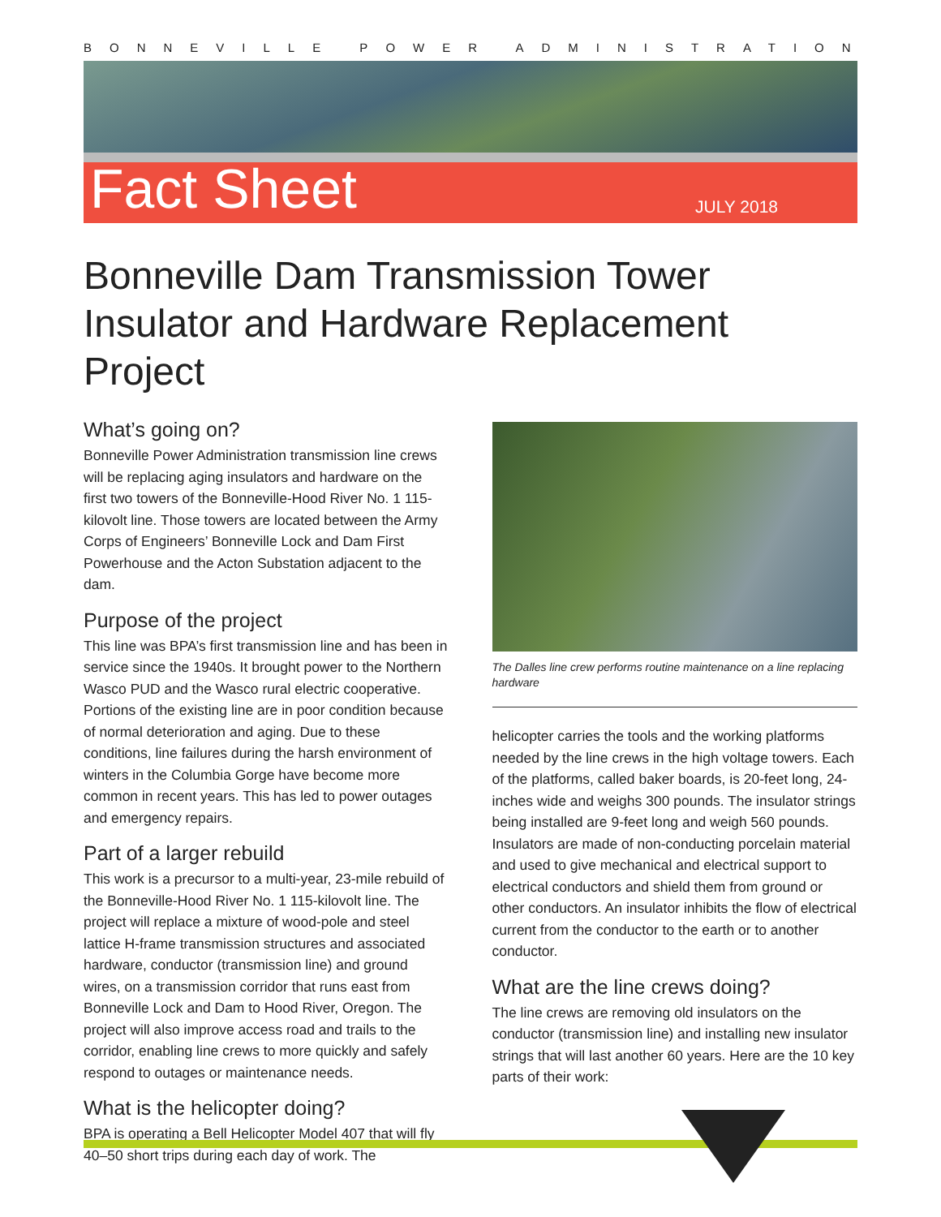BONNEVILLE POWER ADMINISTRATION
Fact Sheet JULY 2018
Bonneville Dam Transmission Tower Insulator and Hardware Replacement Project
What’s going on?
Bonneville Power Administration transmission line crews will be replacing aging insulators and hardware on the first two towers of the Bonneville-Hood River No. 1 115-kilovolt line. Those towers are located between the Army Corps of Engineers’ Bonneville Lock and Dam First Powerhouse and the Acton Substation adjacent to the dam.
Purpose of the project
This line was BPA’s first transmission line and has been in service since the 1940s. It brought power to the Northern Wasco PUD and the Wasco rural electric cooperative. Portions of the existing line are in poor condition because of normal deterioration and aging. Due to these conditions, line failures during the harsh environment of winters in the Columbia Gorge have become more common in recent years. This has led to power outages and emergency repairs.
Part of a larger rebuild
This work is a precursor to a multi-year, 23-mile rebuild of the Bonneville-Hood River No. 1 115-kilovolt line. The project will replace a mixture of wood-pole and steel lattice H-frame transmission structures and associated hardware, conductor (transmission line) and ground wires, on a transmission corridor that runs east from Bonneville Lock and Dam to Hood River, Oregon. The project will also improve access road and trails to the corridor, enabling line crews to more quickly and safely respond to outages or maintenance needs.
What is the helicopter doing?
BPA is operating a Bell Helicopter Model 407 that will fly 40–50 short trips during each day of work. The
The Dalles line crew performs routine maintenance on a line replacing hardware
helicopter carries the tools and the working platforms needed by the line crews in the high voltage towers. Each of the platforms, called baker boards, is 20-feet long, 24-inches wide and weighs 300 pounds. The insulator strings being installed are 9-feet long and weigh 560 pounds. Insulators are made of non-conducting porcelain material and used to give mechanical and electrical support to electrical conductors and shield them from ground or other conductors. An insulator inhibits the flow of electrical current from the conductor to the earth or to another conductor.
What are the line crews doing?
The line crews are removing old insulators on the conductor (transmission line) and installing new insulator strings that will last another 60 years. Here are the 10 key parts of their work: